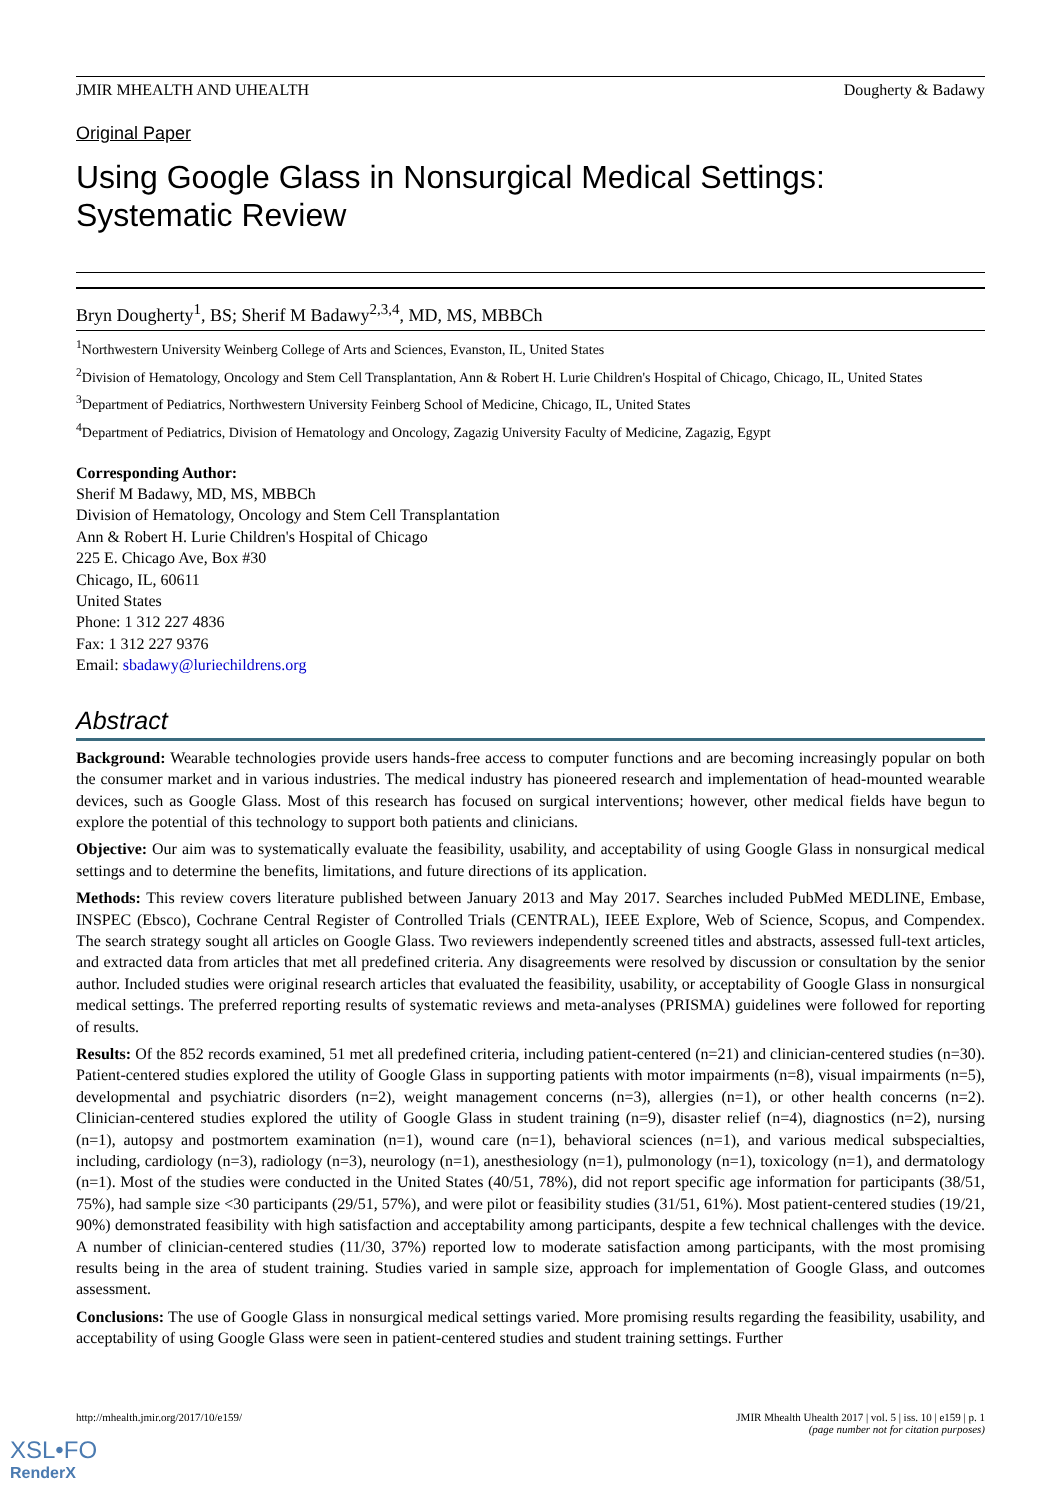JMIR MHEALTH AND UHEALTH Dougherty & Badawy
Original Paper
Using Google Glass in Nonsurgical Medical Settings: Systematic Review
Bryn Dougherty<sup>1</sup>, BS; Sherif M Badawy<sup>2,3,4</sup>, MD, MS, MBBCh
<sup>1</sup> Northwestern University Weinberg College of Arts and Sciences, Evanston, IL, United States
<sup>2</sup> Division of Hematology, Oncology and Stem Cell Transplantation, Ann & Robert H. Lurie Children's Hospital of Chicago, Chicago, IL, United States
<sup>3</sup> Department of Pediatrics, Northwestern University Feinberg School of Medicine, Chicago, IL, United States
<sup>4</sup> Department of Pediatrics, Division of Hematology and Oncology, Zagazig University Faculty of Medicine, Zagazig, Egypt
Corresponding Author:
Sherif M Badawy, MD, MS, MBBCh
Division of Hematology, Oncology and Stem Cell Transplantation
Ann & Robert H. Lurie Children's Hospital of Chicago
225 E. Chicago Ave, Box #30
Chicago, IL, 60611
United States
Phone: 1 312 227 4836
Fax: 1 312 227 9376
Email: sbadawy@luriechildrens.org
Abstract
Background: Wearable technologies provide users hands-free access to computer functions and are becoming increasingly popular on both the consumer market and in various industries. The medical industry has pioneered research and implementation of head-mounted wearable devices, such as Google Glass. Most of this research has focused on surgical interventions; however, other medical fields have begun to explore the potential of this technology to support both patients and clinicians.
Objective: Our aim was to systematically evaluate the feasibility, usability, and acceptability of using Google Glass in nonsurgical medical settings and to determine the benefits, limitations, and future directions of its application.
Methods: This review covers literature published between January 2013 and May 2017. Searches included PubMed MEDLINE, Embase, INSPEC (Ebsco), Cochrane Central Register of Controlled Trials (CENTRAL), IEEE Explore, Web of Science, Scopus, and Compendex. The search strategy sought all articles on Google Glass. Two reviewers independently screened titles and abstracts, assessed full-text articles, and extracted data from articles that met all predefined criteria. Any disagreements were resolved by discussion or consultation by the senior author. Included studies were original research articles that evaluated the feasibility, usability, or acceptability of Google Glass in nonsurgical medical settings. The preferred reporting results of systematic reviews and meta-analyses (PRISMA) guidelines were followed for reporting of results.
Results: Of the 852 records examined, 51 met all predefined criteria, including patient-centered (n=21) and clinician-centered studies (n=30). Patient-centered studies explored the utility of Google Glass in supporting patients with motor impairments (n=8), visual impairments (n=5), developmental and psychiatric disorders (n=2), weight management concerns (n=3), allergies (n=1), or other health concerns (n=2). Clinician-centered studies explored the utility of Google Glass in student training (n=9), disaster relief (n=4), diagnostics (n=2), nursing (n=1), autopsy and postmortem examination (n=1), wound care (n=1), behavioral sciences (n=1), and various medical subspecialties, including, cardiology (n=3), radiology (n=3), neurology (n=1), anesthesiology (n=1), pulmonology (n=1), toxicology (n=1), and dermatology (n=1). Most of the studies were conducted in the United States (40/51, 78%), did not report specific age information for participants (38/51, 75%), had sample size <30 participants (29/51, 57%), and were pilot or feasibility studies (31/51, 61%). Most patient-centered studies (19/21, 90%) demonstrated feasibility with high satisfaction and acceptability among participants, despite a few technical challenges with the device. A number of clinician-centered studies (11/30, 37%) reported low to moderate satisfaction among participants, with the most promising results being in the area of student training. Studies varied in sample size, approach for implementation of Google Glass, and outcomes assessment.
Conclusions: The use of Google Glass in nonsurgical medical settings varied. More promising results regarding the feasibility, usability, and acceptability of using Google Glass were seen in patient-centered studies and student training settings. Further
http://mhealth.jmir.org/2017/10/e159/ JMIR Mhealth Uhealth 2017 | vol. 5 | iss. 10 | e159 | p. 1
(page number not for citation purposes)
XSL•FO
RenderX